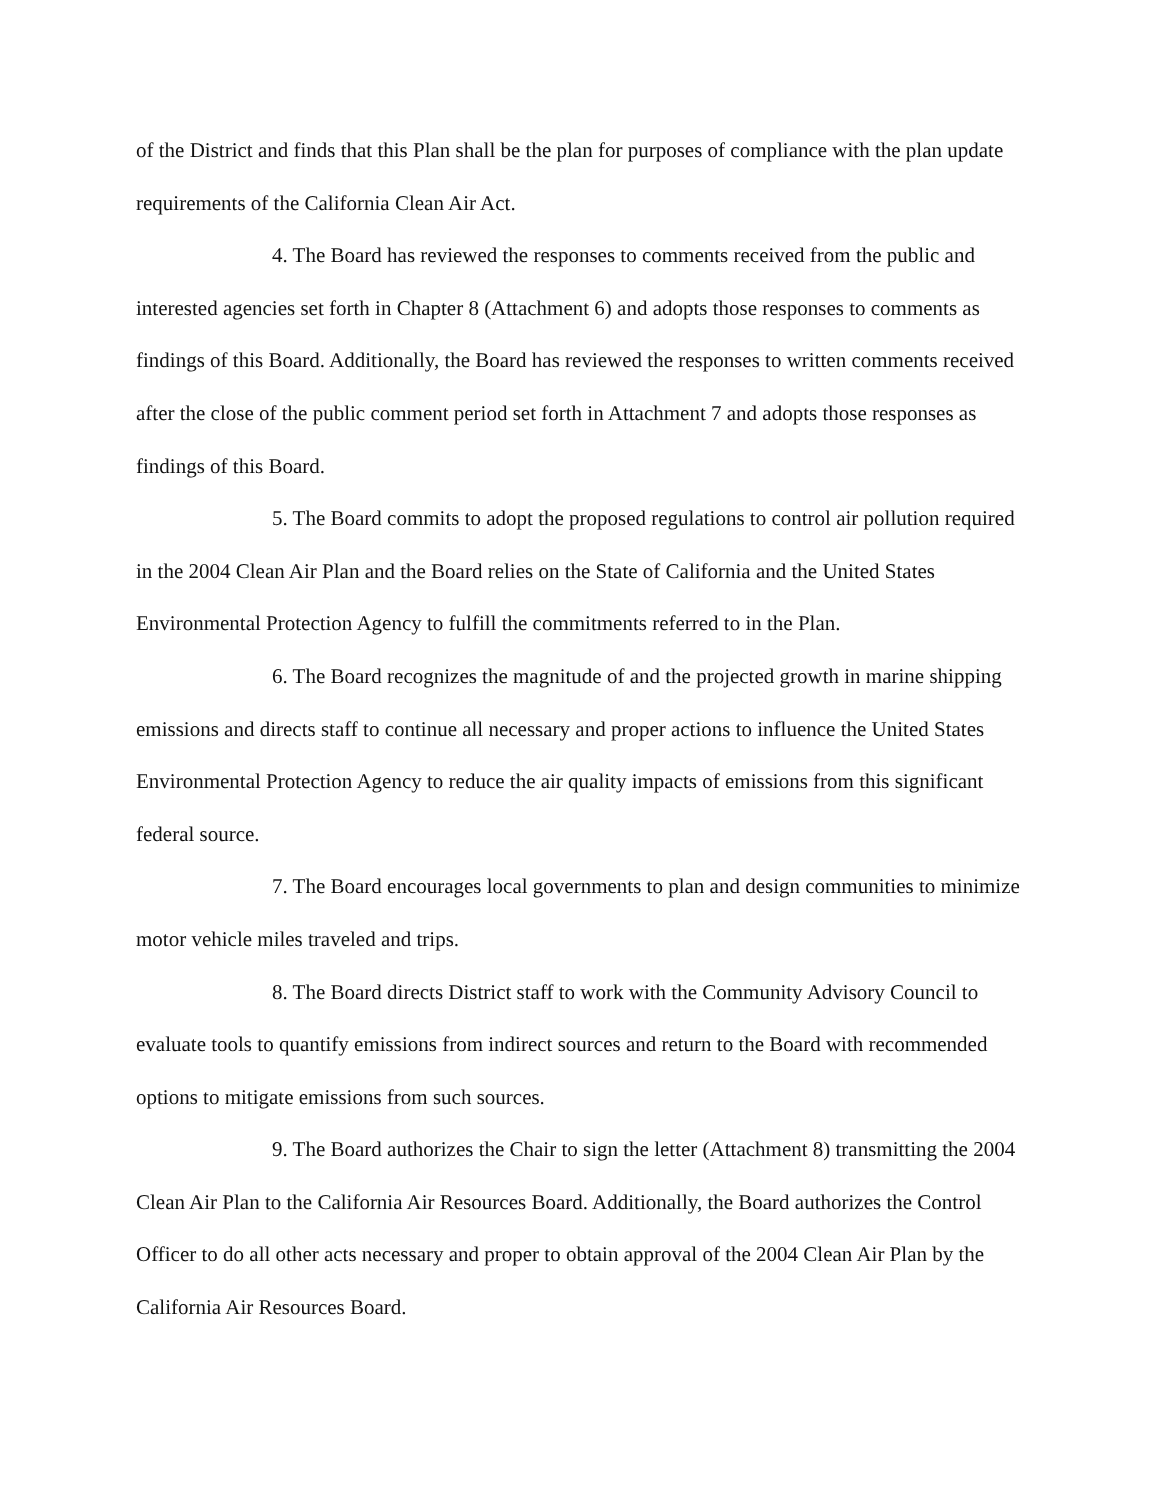of the District and finds that this Plan shall be the plan for purposes of compliance with the plan update requirements of the California Clean Air Act.
4. The Board has reviewed the responses to comments received from the public and interested agencies set forth in Chapter 8 (Attachment 6) and adopts those responses to comments as findings of this Board. Additionally, the Board has reviewed the responses to written comments received after the close of the public comment period set forth in Attachment 7 and adopts those responses as findings of this Board.
5. The Board commits to adopt the proposed regulations to control air pollution required in the 2004 Clean Air Plan and the Board relies on the State of California and the United States Environmental Protection Agency to fulfill the commitments referred to in the Plan.
6. The Board recognizes the magnitude of and the projected growth in marine shipping emissions and directs staff to continue all necessary and proper actions to influence the United States Environmental Protection Agency to reduce the air quality impacts of emissions from this significant federal source.
7. The Board encourages local governments to plan and design communities to minimize motor vehicle miles traveled and trips.
8. The Board directs District staff to work with the Community Advisory Council to evaluate tools to quantify emissions from indirect sources and return to the Board with recommended options to mitigate emissions from such sources.
9. The Board authorizes the Chair to sign the letter (Attachment 8) transmitting the 2004 Clean Air Plan to the California Air Resources Board. Additionally, the Board authorizes the Control Officer to do all other acts necessary and proper to obtain approval of the 2004 Clean Air Plan by the California Air Resources Board.